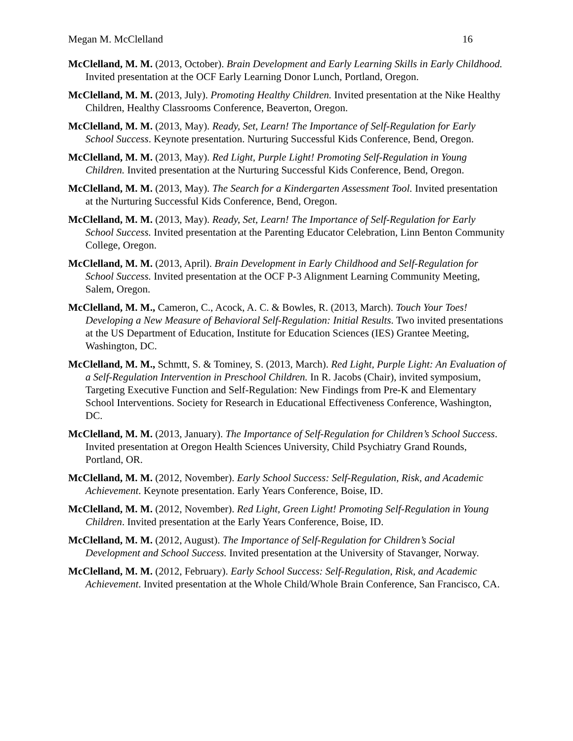Megan M. McClelland 16
McClelland, M. M. (2013, October). Brain Development and Early Learning Skills in Early Childhood. Invited presentation at the OCF Early Learning Donor Lunch, Portland, Oregon.
McClelland, M. M. (2013, July). Promoting Healthy Children. Invited presentation at the Nike Healthy Children, Healthy Classrooms Conference, Beaverton, Oregon.
McClelland, M. M. (2013, May). Ready, Set, Learn! The Importance of Self-Regulation for Early School Success. Keynote presentation. Nurturing Successful Kids Conference, Bend, Oregon.
McClelland, M. M. (2013, May). Red Light, Purple Light! Promoting Self-Regulation in Young Children. Invited presentation at the Nurturing Successful Kids Conference, Bend, Oregon.
McClelland, M. M. (2013, May). The Search for a Kindergarten Assessment Tool. Invited presentation at the Nurturing Successful Kids Conference, Bend, Oregon.
McClelland, M. M. (2013, May). Ready, Set, Learn! The Importance of Self-Regulation for Early School Success. Invited presentation at the Parenting Educator Celebration, Linn Benton Community College, Oregon.
McClelland, M. M. (2013, April). Brain Development in Early Childhood and Self-Regulation for School Success. Invited presentation at the OCF P-3 Alignment Learning Community Meeting, Salem, Oregon.
McClelland, M. M., Cameron, C., Acock, A. C. & Bowles, R. (2013, March). Touch Your Toes! Developing a New Measure of Behavioral Self-Regulation: Initial Results. Two invited presentations at the US Department of Education, Institute for Education Sciences (IES) Grantee Meeting, Washington, DC.
McClelland, M. M., Schmtt, S. & Tominey, S. (2013, March). Red Light, Purple Light: An Evaluation of a Self-Regulation Intervention in Preschool Children. In R. Jacobs (Chair), invited symposium, Targeting Executive Function and Self-Regulation: New Findings from Pre-K and Elementary School Interventions. Society for Research in Educational Effectiveness Conference, Washington, DC.
McClelland, M. M. (2013, January). The Importance of Self-Regulation for Children’s School Success. Invited presentation at Oregon Health Sciences University, Child Psychiatry Grand Rounds, Portland, OR.
McClelland, M. M. (2012, November). Early School Success: Self-Regulation, Risk, and Academic Achievement. Keynote presentation. Early Years Conference, Boise, ID.
McClelland, M. M. (2012, November). Red Light, Green Light! Promoting Self-Regulation in Young Children. Invited presentation at the Early Years Conference, Boise, ID.
McClelland, M. M. (2012, August). The Importance of Self-Regulation for Children’s Social Development and School Success. Invited presentation at the University of Stavanger, Norway.
McClelland, M. M. (2012, February). Early School Success: Self-Regulation, Risk, and Academic Achievement. Invited presentation at the Whole Child/Whole Brain Conference, San Francisco, CA.